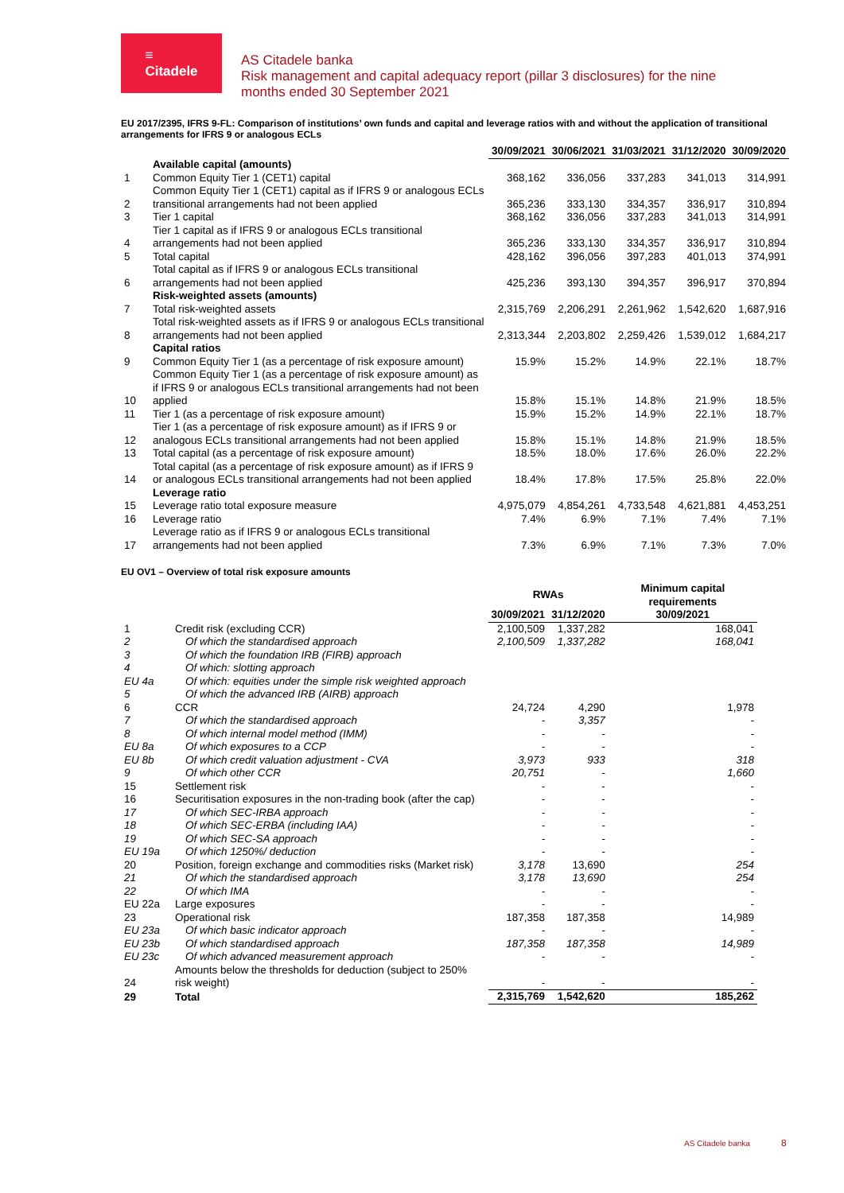≡
Citadele
AS Citadele banka
Risk management and capital adequacy report (pillar 3 disclosures) for the nine
months ended 30 September 2021
EU 2017/2395, IFRS 9-FL: Comparison of institutions’ own funds and capital and leverage ratios with and without the application of transitional arrangements for IFRS 9 or analogous ECLs
| | | 30/09/2021 | 30/06/2021 | 31/03/2021 | 31/12/2020 | 30/09/2020 |
| | Available capital (amounts) | | | | | |
| 1 | Common Equity Tier 1 (CET1) capital | 368,162 | 336,056 | 337,283 | 341,013 | 314,991 |
| 2 | Common Equity Tier 1 (CET1) capital as if IFRS 9 or analogous ECLs transitional arrangements had not been applied | 365,236 | 333,130 | 334,357 | 336,917 | 310,894 |
| 3 | Tier 1 capital | 368,162 | 336,056 | 337,283 | 341,013 | 314,991 |
| 4 | Tier 1 capital as if IFRS 9 or analogous ECLs transitional arrangements had not been applied | 365,236 | 333,130 | 334,357 | 336,917 | 310,894 |
| 5 | Total capital | 428,162 | 396,056 | 397,283 | 401,013 | 374,991 |
| 6 | Total capital as if IFRS 9 or analogous ECLs transitional arrangements had not been applied | 425,236 | 393,130 | 394,357 | 396,917 | 370,894 |
| | Risk-weighted assets (amounts) | | | | | |
| 7 | Total risk-weighted assets | 2,315,769 | 2,206,291 | 2,261,962 | 1,542,620 | 1,687,916 |
| 8 | Total risk-weighted assets as if IFRS 9 or analogous ECLs transitional arrangements had not been applied | 2,313,344 | 2,203,802 | 2,259,426 | 1,539,012 | 1,684,217 |
| | Capital ratios | | | | | |
| 9 | Common Equity Tier 1 (as a percentage of risk exposure amount) | 15.9% | 15.2% | 14.9% | 22.1% | 18.7% |
| 10 | Common Equity Tier 1 (as a percentage of risk exposure amount) as if IFRS 9 or analogous ECLs transitional arrangements had not been applied | 15.8% | 15.1% | 14.8% | 21.9% | 18.5% |
| 11 | Tier 1 (as a percentage of risk exposure amount) | 15.9% | 15.2% | 14.9% | 22.1% | 18.7% |
| 12 | Tier 1 (as a percentage of risk exposure amount) as if IFRS 9 or analogous ECLs transitional arrangements had not been applied | 15.8% | 15.1% | 14.8% | 21.9% | 18.5% |
| 13 | Total capital (as a percentage of risk exposure amount) | 18.5% | 18.0% | 17.6% | 26.0% | 22.2% |
| 14 | Total capital (as a percentage of risk exposure amount) as if IFRS 9 or analogous ECLs transitional arrangements had not been applied | 18.4% | 17.8% | 17.5% | 25.8% | 22.0% |
| | Leverage ratio | | | | | |
| 15 | Leverage ratio total exposure measure | 4,975,079 | 4,854,261 | 4,733,548 | 4,621,881 | 4,453,251 |
| 16 | Leverage ratio | 7.4% | 6.9% | 7.1% | 7.4% | 7.1% |
| 17 | Leverage ratio as if IFRS 9 or analogous ECLs transitional arrangements had not been applied | 7.3% | 6.9% | 7.1% | 7.3% | 7.0% |
EU OV1 – Overview of total risk exposure amounts
| | | RWAs | | Minimum capital requirements 30/09/2021 |
| | | 30/09/2021 | 31/12/2020 | |
| 1 | Credit risk (excluding CCR) | 2,100,509 | 1,337,282 | 168,041 |
| 2 | Of which the standardised approach | 2,100,509 | 1,337,282 | 168,041 |
| 3 | Of which the foundation IRB (FIRB) approach | | | |
| 4 | Of which: slotting approach | | | |
| EU 4a | Of which: equities under the simple risk weighted approach | | | |
| 5 | Of which the advanced IRB (AIRB) approach | | | |
| 6 | CCR | 24,724 | 4,290 | 1,978 |
| 7 | Of which the standardised approach | - | 3,357 | - |
| 8 | Of which internal model method (IMM) | - | - | - |
| EU 8a | Of which exposures to a CCP | - | - | - |
| EU 8b | Of which credit valuation adjustment - CVA | 3,973 | 933 | 318 |
| 9 | Of which other CCR | 20,751 | - | 1,660 |
| 15 | Settlement risk | - | - | - |
| 16 | Securitisation exposures in the non-trading book (after the cap) | - | - | - |
| 17 | Of which SEC-IRBA approach | - | - | - |
| 18 | Of which SEC-ERBA (including IAA) | - | - | - |
| 19 | Of which SEC-SA approach | - | - | - |
| EU 19a | Of which 1250%/ deduction | - | - | - |
| 20 | Position, foreign exchange and commodities risks (Market risk) | 3,178 | 13,690 | 254 |
| 21 | Of which the standardised approach | 3,178 | 13,690 | 254 |
| 22 | Of which IMA | - | - | - |
| EU 22a | Large exposures | - | - | - |
| 23 | Operational risk | 187,358 | 187,358 | 14,989 |
| EU 23a | Of which basic indicator approach | - | - | - |
| EU 23b | Of which standardised approach | 187,358 | 187,358 | 14,989 |
| EU 23c | Of which advanced measurement approach | - | - | - |
| 24 | Amounts below the thresholds for deduction (subject to 250% risk weight) | - | - | - |
| 29 | Total | 2,315,769 | 1,542,620 | 185,262 |
AS Citadele banka 8